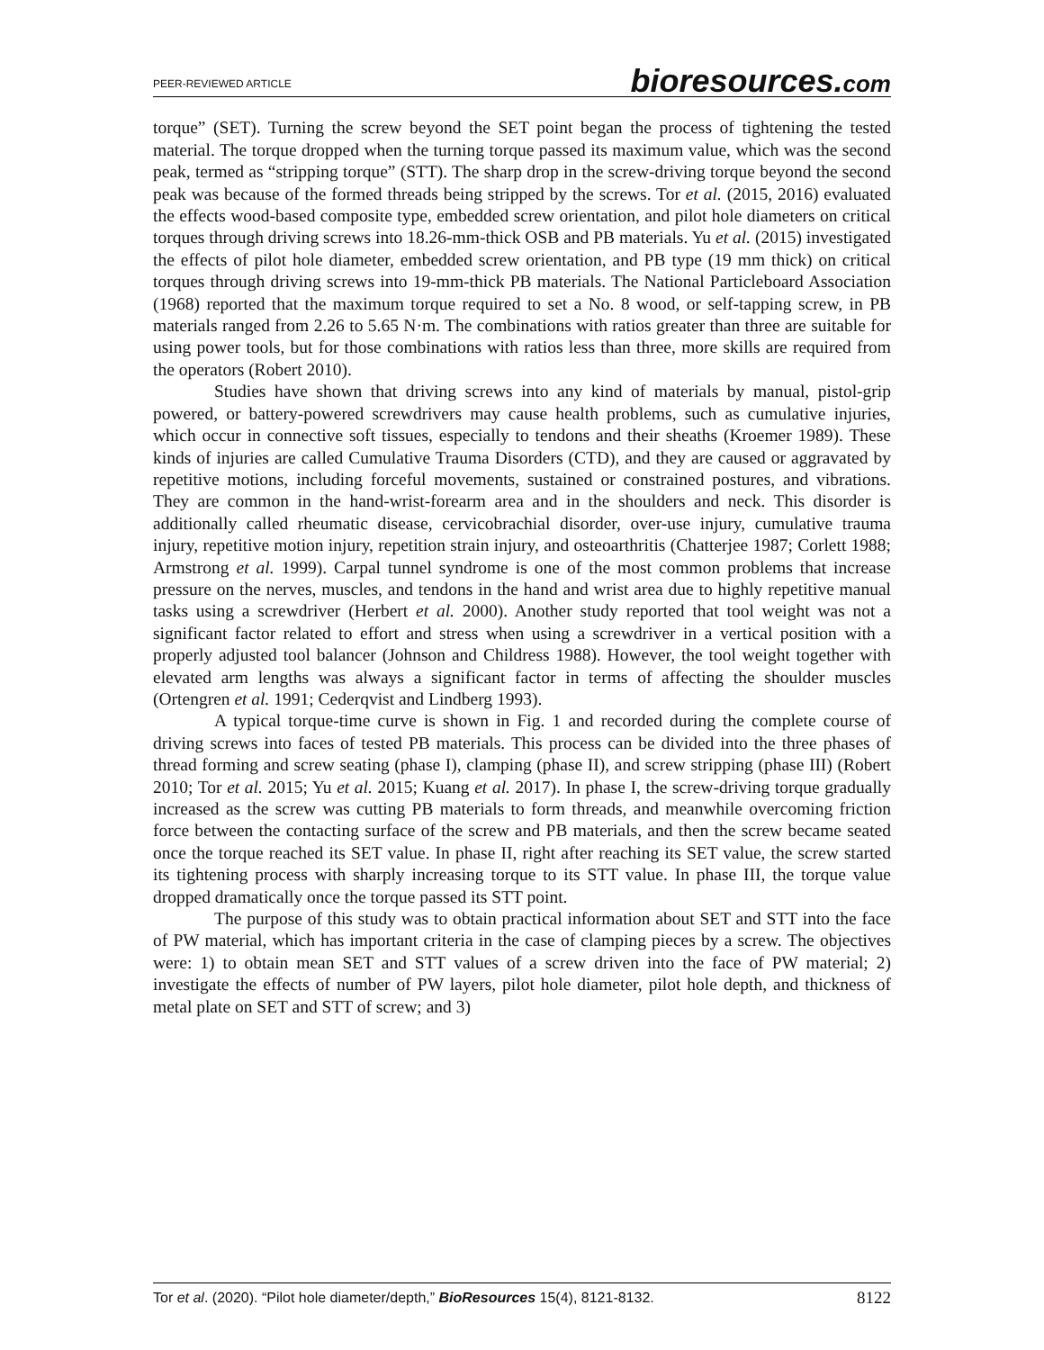PEER-REVIEWED ARTICLE bioresources.com
torque” (SET). Turning the screw beyond the SET point began the process of tightening the tested material. The torque dropped when the turning torque passed its maximum value, which was the second peak, termed as “stripping torque” (STT). The sharp drop in the screw-driving torque beyond the second peak was because of the formed threads being stripped by the screws. Tor et al. (2015, 2016) evaluated the effects wood-based composite type, embedded screw orientation, and pilot hole diameters on critical torques through driving screws into 18.26-mm-thick OSB and PB materials. Yu et al. (2015) investigated the effects of pilot hole diameter, embedded screw orientation, and PB type (19 mm thick) on critical torques through driving screws into 19-mm-thick PB materials. The National Particleboard Association (1968) reported that the maximum torque required to set a No. 8 wood, or self-tapping screw, in PB materials ranged from 2.26 to 5.65 N·m. The combinations with ratios greater than three are suitable for using power tools, but for those combinations with ratios less than three, more skills are required from the operators (Robert 2010).
Studies have shown that driving screws into any kind of materials by manual, pistol-grip powered, or battery-powered screwdrivers may cause health problems, such as cumulative injuries, which occur in connective soft tissues, especially to tendons and their sheaths (Kroemer 1989). These kinds of injuries are called Cumulative Trauma Disorders (CTD), and they are caused or aggravated by repetitive motions, including forceful movements, sustained or constrained postures, and vibrations. They are common in the hand-wrist-forearm area and in the shoulders and neck. This disorder is additionally called rheumatic disease, cervicobrachial disorder, over-use injury, cumulative trauma injury, repetitive motion injury, repetition strain injury, and osteoarthritis (Chatterjee 1987; Corlett 1988; Armstrong et al. 1999). Carpal tunnel syndrome is one of the most common problems that increase pressure on the nerves, muscles, and tendons in the hand and wrist area due to highly repetitive manual tasks using a screwdriver (Herbert et al. 2000). Another study reported that tool weight was not a significant factor related to effort and stress when using a screwdriver in a vertical position with a properly adjusted tool balancer (Johnson and Childress 1988). However, the tool weight together with elevated arm lengths was always a significant factor in terms of affecting the shoulder muscles (Ortengren et al. 1991; Cederqvist and Lindberg 1993).
A typical torque-time curve is shown in Fig. 1 and recorded during the complete course of driving screws into faces of tested PB materials. This process can be divided into the three phases of thread forming and screw seating (phase I), clamping (phase II), and screw stripping (phase III) (Robert 2010; Tor et al. 2015; Yu et al. 2015; Kuang et al. 2017). In phase I, the screw-driving torque gradually increased as the screw was cutting PB materials to form threads, and meanwhile overcoming friction force between the contacting surface of the screw and PB materials, and then the screw became seated once the torque reached its SET value. In phase II, right after reaching its SET value, the screw started its tightening process with sharply increasing torque to its STT value. In phase III, the torque value dropped dramatically once the torque passed its STT point.
The purpose of this study was to obtain practical information about SET and STT into the face of PW material, which has important criteria in the case of clamping pieces by a screw. The objectives were: 1) to obtain mean SET and STT values of a screw driven into the face of PW material; 2) investigate the effects of number of PW layers, pilot hole diameter, pilot hole depth, and thickness of metal plate on SET and STT of screw; and 3)
Tor et al. (2020). “Pilot hole diameter/depth,” BioResources 15(4), 8121-8132. 8122